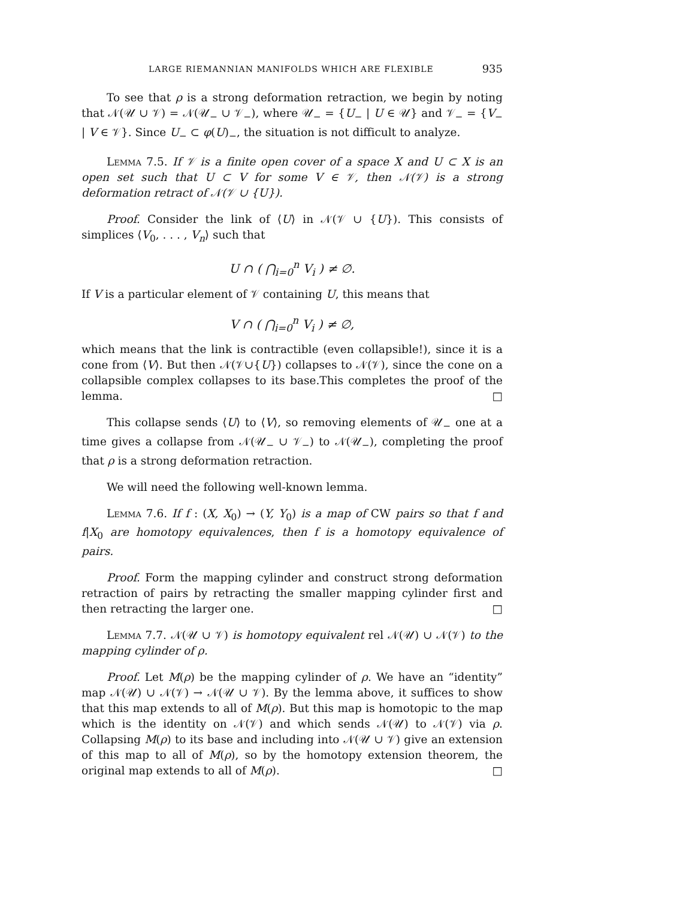LARGE RIEMANNIAN MANIFOLDS WHICH ARE FLEXIBLE 935
To see that ρ is a strong deformation retraction, we begin by noting that 𝒩(𝒰 ∪ 𝒱) = 𝒩(𝒰<sub>−</sub> ∪ 𝒱<sub>−</sub>), where 𝒰<sub>−</sub> = {U<sub>−</sub> | U ∈ 𝒰} and 𝒱<sub>−</sub> = {V<sub>−</sub> | V ∈ 𝒱}. Since U<sub>−</sub> ⊂ φ(U)<sub>−</sub>, the situation is not difficult to analyze.
Lemma 7.5. If 𝒱 is a finite open cover of a space X and U ⊂ X is an open set such that U ⊂ V for some V ∈ 𝒱, then 𝒩(𝒱) is a strong deformation retract of 𝒩(𝒱 ∪ {U}).
Proof. Consider the link of ⟨U⟩ in 𝒩(𝒱 ∪ {U}). This consists of simplices ⟨V<sub>0</sub>, . . . , V<sub>n</sub>⟩ such that
U ∩ ( ⋂<sub>i=0</sub><sup>n</sup> V<sub>i</sub> ) ≠ ∅.
If V is a particular element of 𝒱 containing U, this means that
V ∩ ( ⋂<sub>i=0</sub><sup>n</sup> V<sub>i</sub> ) ≠ ∅,
which means that the link is contractible (even collapsible!), since it is a cone from ⟨V⟩. But then 𝒩(𝒱∪{U}) collapses to 𝒩(𝒱), since the cone on a collapsible complex collapses to its base.This completes the proof of the lemma. □
This collapse sends ⟨U⟩ to ⟨V⟩, so removing elements of 𝒰<sub>−</sub> one at a time gives a collapse from 𝒩(𝒰<sub>−</sub> ∪ 𝒱<sub>−</sub>) to 𝒩(𝒰<sub>−</sub>), completing the proof that ρ is a strong deformation retraction.
We will need the following well-known lemma.
Lemma 7.6. If f : (X, X<sub>0</sub>) → (Y, Y<sub>0</sub>) is a map of CW pairs so that f and f|X<sub>0</sub> are homotopy equivalences, then f is a homotopy equivalence of pairs.
Proof. Form the mapping cylinder and construct strong deformation retraction of pairs by retracting the smaller mapping cylinder first and then retracting the larger one. □
Lemma 7.7. 𝒩(𝒰 ∪ 𝒱) is homotopy equivalent rel 𝒩(𝒰) ∪ 𝒩(𝒱) to the mapping cylinder of ρ.
Proof. Let M(ρ) be the mapping cylinder of ρ. We have an “identity” map 𝒩(𝒰) ∪ 𝒩(𝒱) → 𝒩(𝒰 ∪ 𝒱). By the lemma above, it suffices to show that this map extends to all of M(ρ). But this map is homotopic to the map which is the identity on 𝒩(𝒱) and which sends 𝒩(𝒰) to 𝒩(𝒱) via ρ. Collapsing M(ρ) to its base and including into 𝒩(𝒰 ∪ 𝒱) give an extension of this map to all of M(ρ), so by the homotopy extension theorem, the original map extends to all of M(ρ). □